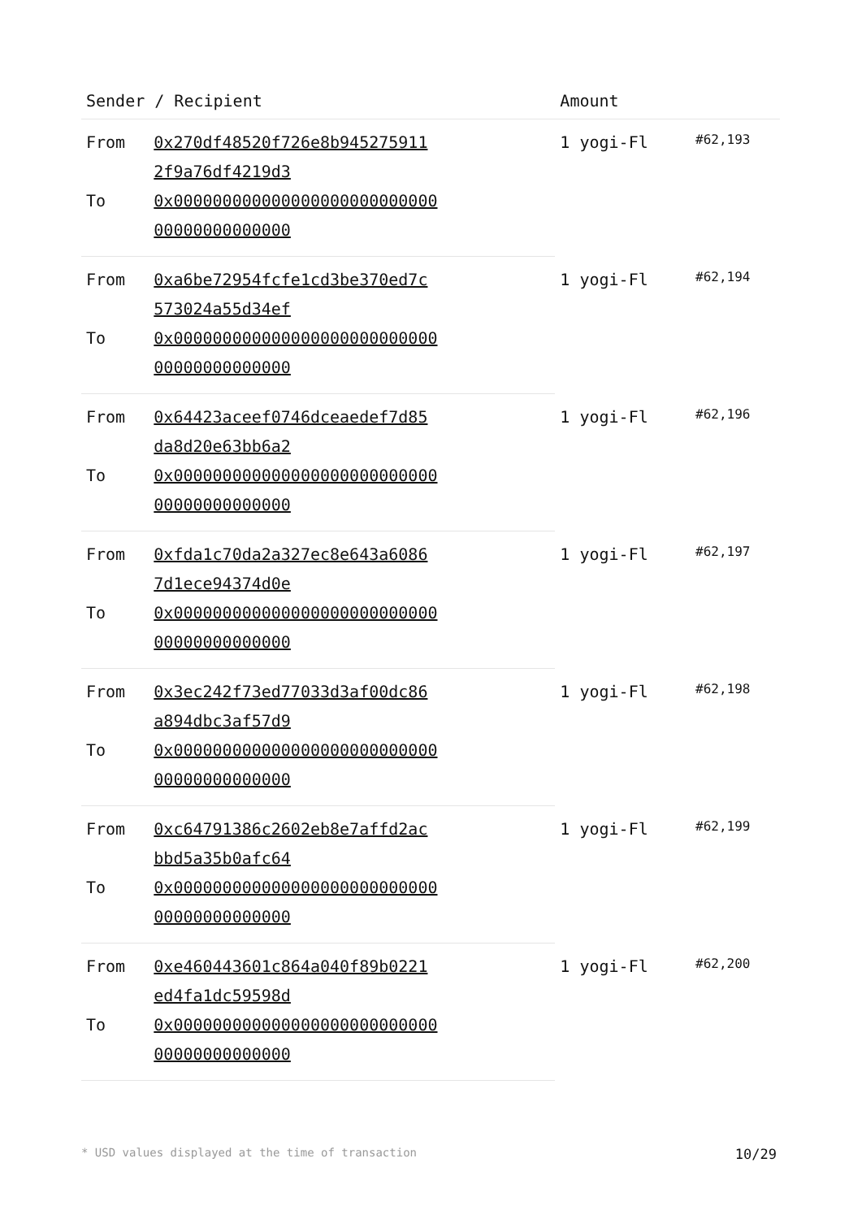| Sender / Recipient | | Amount | |
| --- | --- | --- | --- |
| From | 0x270df48520f726e8b945275911 2f9a76df4219d3 | 1 yogi-Fl | #62,193 |
| To | 0x000000000000000000000000000 00000000000000 | | |
| From | 0xa6be72954fcfe1cd3be370ed7c 573024a55d34ef | 1 yogi-Fl | #62,194 |
| To | 0x000000000000000000000000000 00000000000000 | | |
| From | 0x64423aceef0746dceaedef7d85 da8d20e63bb6a2 | 1 yogi-Fl | #62,196 |
| To | 0x000000000000000000000000000 00000000000000 | | |
| From | 0xfda1c70da2a327ec8e643a6086 7d1ece94374d0e | 1 yogi-Fl | #62,197 |
| To | 0x000000000000000000000000000 00000000000000 | | |
| From | 0x3ec242f73ed77033d3af00dc86 a894dbc3af57d9 | 1 yogi-Fl | #62,198 |
| To | 0x000000000000000000000000000 00000000000000 | | |
| From | 0xc64791386c2602eb8e7affd2ac bbd5a35b0afc64 | 1 yogi-Fl | #62,199 |
| To | 0x000000000000000000000000000 00000000000000 | | |
| From | 0xe460443601c864a040f89b0221 ed4fa1dc59598d | 1 yogi-Fl | #62,200 |
| To | 0x000000000000000000000000000 00000000000000 | | |
* USD values displayed at the time of transaction 10/29